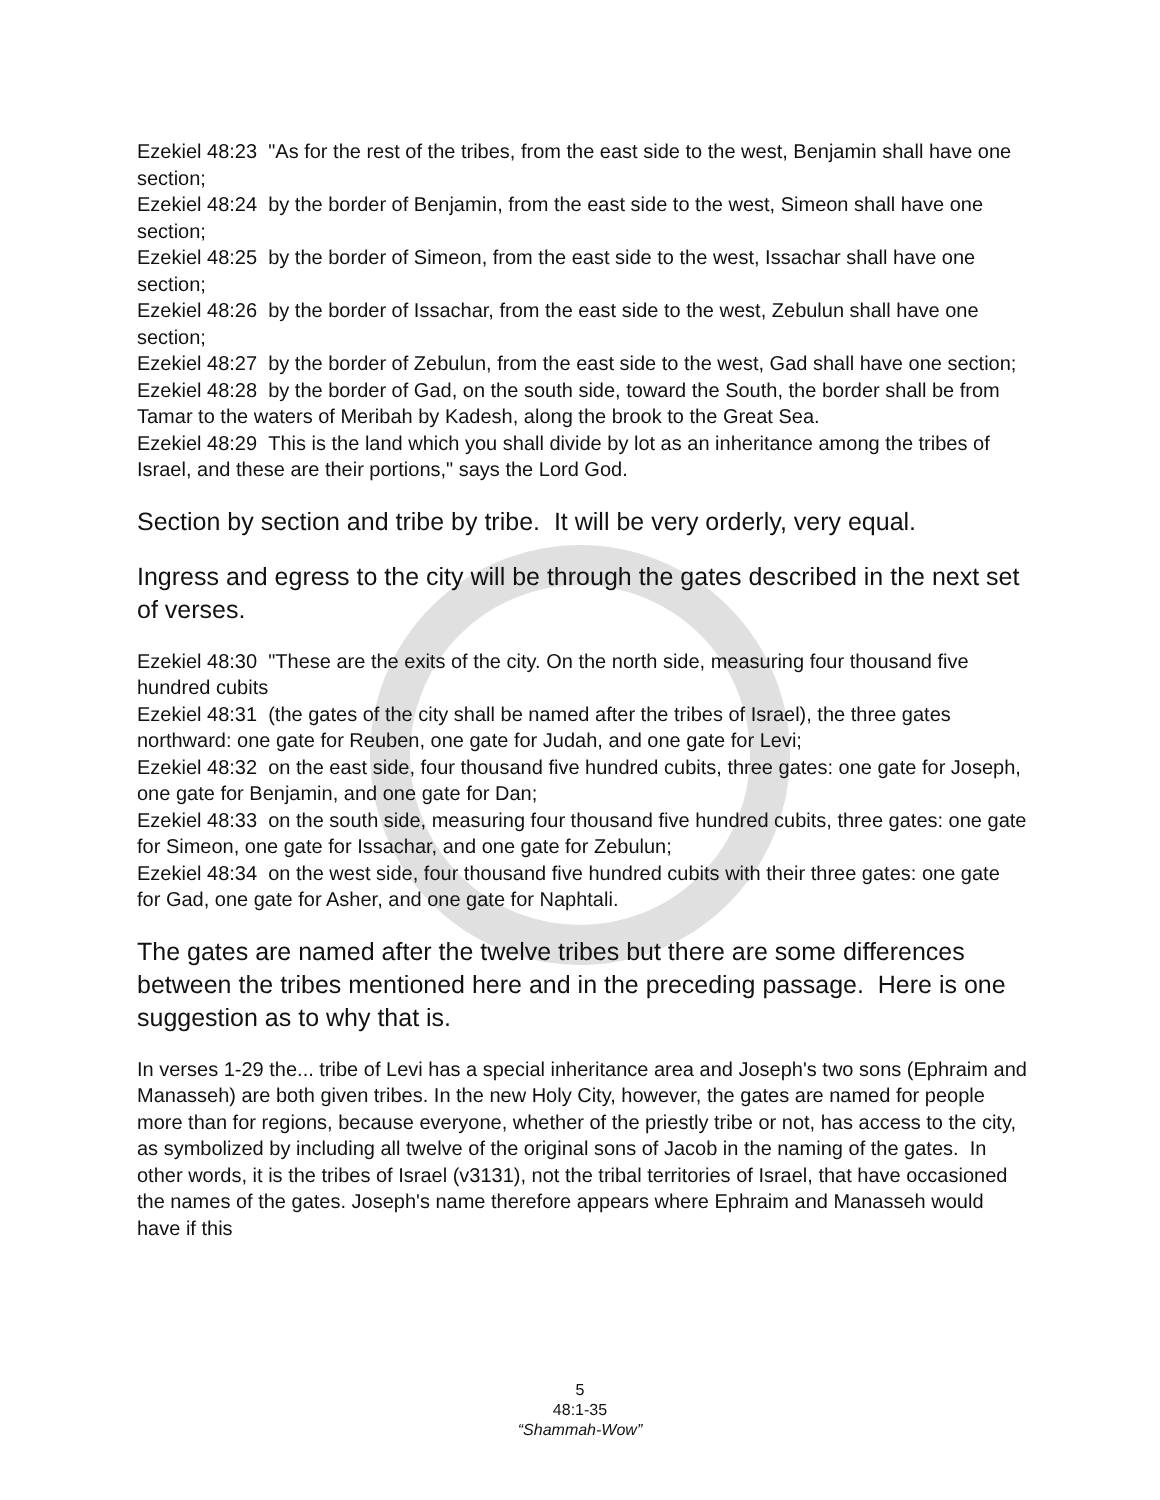Ezekiel 48:23 "As for the rest of the tribes, from the east side to the west, Benjamin shall have one section;
Ezekiel 48:24 by the border of Benjamin, from the east side to the west, Simeon shall have one section;
Ezekiel 48:25 by the border of Simeon, from the east side to the west, Issachar shall have one section;
Ezekiel 48:26 by the border of Issachar, from the east side to the west, Zebulun shall have one section;
Ezekiel 48:27 by the border of Zebulun, from the east side to the west, Gad shall have one section;
Ezekiel 48:28 by the border of Gad, on the south side, toward the South, the border shall be from Tamar to the waters of Meribah by Kadesh, along the brook to the Great Sea.
Ezekiel 48:29 This is the land which you shall divide by lot as an inheritance among the tribes of Israel, and these are their portions," says the Lord God.
Section by section and tribe by tribe. It will be very orderly, very equal.
Ingress and egress to the city will be through the gates described in the next set of verses.
Ezekiel 48:30 "These are the exits of the city. On the north side, measuring four thousand five hundred cubits
Ezekiel 48:31 (the gates of the city shall be named after the tribes of Israel), the three gates northward: one gate for Reuben, one gate for Judah, and one gate for Levi;
Ezekiel 48:32 on the east side, four thousand five hundred cubits, three gates: one gate for Joseph, one gate for Benjamin, and one gate for Dan;
Ezekiel 48:33 on the south side, measuring four thousand five hundred cubits, three gates: one gate for Simeon, one gate for Issachar, and one gate for Zebulun;
Ezekiel 48:34 on the west side, four thousand five hundred cubits with their three gates: one gate for Gad, one gate for Asher, and one gate for Naphtali.
The gates are named after the twelve tribes but there are some differences between the tribes mentioned here and in the preceding passage. Here is one suggestion as to why that is.
In verses 1-29 the... tribe of Levi has a special inheritance area and Joseph's two sons (Ephraim and Manasseh) are both given tribes. In the new Holy City, however, the gates are named for people more than for regions, because everyone, whether of the priestly tribe or not, has access to the city, as symbolized by including all twelve of the original sons of Jacob in the naming of the gates. In other words, it is the tribes of Israel (v3131), not the tribal territories of Israel, that have occasioned the names of the gates. Joseph's name therefore appears where Ephraim and Manasseh would have if this
5
48:1-35
“Shammah-Wow”